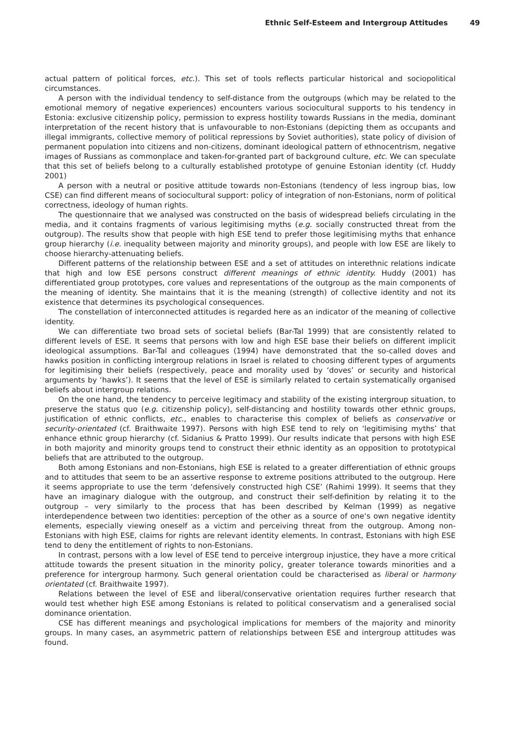Ethnic Self-Esteem and Intergroup Attitudes 49
actual pattern of political forces, etc.). This set of tools reflects particular historical and sociopolitical circumstances.
A person with the individual tendency to self-distance from the outgroups (which may be related to the emotional memory of negative experiences) encounters various sociocultural supports to his tendency in Estonia: exclusive citizenship policy, permission to express hostility towards Russians in the media, dominant interpretation of the recent history that is unfavourable to non-Estonians (depicting them as occupants and illegal immigrants, collective memory of political repressions by Soviet authorities), state policy of division of permanent population into citizens and non-citizens, dominant ideological pattern of ethnocentrism, negative images of Russians as commonplace and taken-for-granted part of background culture, etc. We can speculate that this set of beliefs belong to a culturally established prototype of genuine Estonian identity (cf. Huddy 2001)
A person with a neutral or positive attitude towards non-Estonians (tendency of less ingroup bias, low CSE) can find different means of sociocultural support: policy of integration of non-Estonians, norm of political correctness, ideology of human rights.
The questionnaire that we analysed was constructed on the basis of widespread beliefs circulating in the media, and it contains fragments of various legitimising myths (e.g. socially constructed threat from the outgroup). The results show that people with high ESE tend to prefer those legitimising myths that enhance group hierarchy (i.e. inequality between majority and minority groups), and people with low ESE are likely to choose hierarchy-attenuating beliefs.
Different patterns of the relationship between ESE and a set of attitudes on interethnic relations indicate that high and low ESE persons construct different meanings of ethnic identity. Huddy (2001) has differentiated group prototypes, core values and representations of the outgroup as the main components of the meaning of identity. She maintains that it is the meaning (strength) of collective identity and not its existence that determines its psychological consequences.
The constellation of interconnected attitudes is regarded here as an indicator of the meaning of collective identity.
We can differentiate two broad sets of societal beliefs (Bar-Tal 1999) that are consistently related to different levels of ESE. It seems that persons with low and high ESE base their beliefs on different implicit ideological assumptions. Bar-Tal and colleagues (1994) have demonstrated that the so-called doves and hawks position in conflicting intergroup relations in Israel is related to choosing different types of arguments for legitimising their beliefs (respectively, peace and morality used by ‘doves’ or security and historical arguments by ‘hawks’). It seems that the level of ESE is similarly related to certain systematically organised beliefs about intergroup relations.
On the one hand, the tendency to perceive legitimacy and stability of the existing intergroup situation, to preserve the status quo (e.g. citizenship policy), self-distancing and hostility towards other ethnic groups, justification of ethnic conflicts, etc., enables to characterise this complex of beliefs as conservative or security-orientated (cf. Braithwaite 1997). Persons with high ESE tend to rely on ‘legitimising myths’ that enhance ethnic group hierarchy (cf. Sidanius & Pratto 1999). Our results indicate that persons with high ESE in both majority and minority groups tend to construct their ethnic identity as an opposition to prototypical beliefs that are attributed to the outgroup.
Both among Estonians and non-Estonians, high ESE is related to a greater differentiation of ethnic groups and to attitudes that seem to be an assertive response to extreme positions attributed to the outgroup. Here it seems appropriate to use the term ‘defensively constructed high CSE’ (Rahimi 1999). It seems that they have an imaginary dialogue with the outgroup, and construct their self-definition by relating it to the outgroup – very similarly to the process that has been described by Kelman (1999) as negative interdependence between two identities: perception of the other as a source of one‘s own negative identity elements, especially viewing oneself as a victim and perceiving threat from the outgroup. Among non-Estonians with high ESE, claims for rights are relevant identity elements. In contrast, Estonians with high ESE tend to deny the entitlement of rights to non-Estonians.
In contrast, persons with a low level of ESE tend to perceive intergroup injustice, they have a more critical attitude towards the present situation in the minority policy, greater tolerance towards minorities and a preference for intergroup harmony. Such general orientation could be characterised as liberal or harmony orientated (cf. Braithwaite 1997).
Relations between the level of ESE and liberal/conservative orientation requires further research that would test whether high ESE among Estonians is related to political conservatism and a generalised social dominance orientation.
CSE has different meanings and psychological implications for members of the majority and minority groups. In many cases, an asymmetric pattern of relationships between ESE and intergroup attitudes was found.